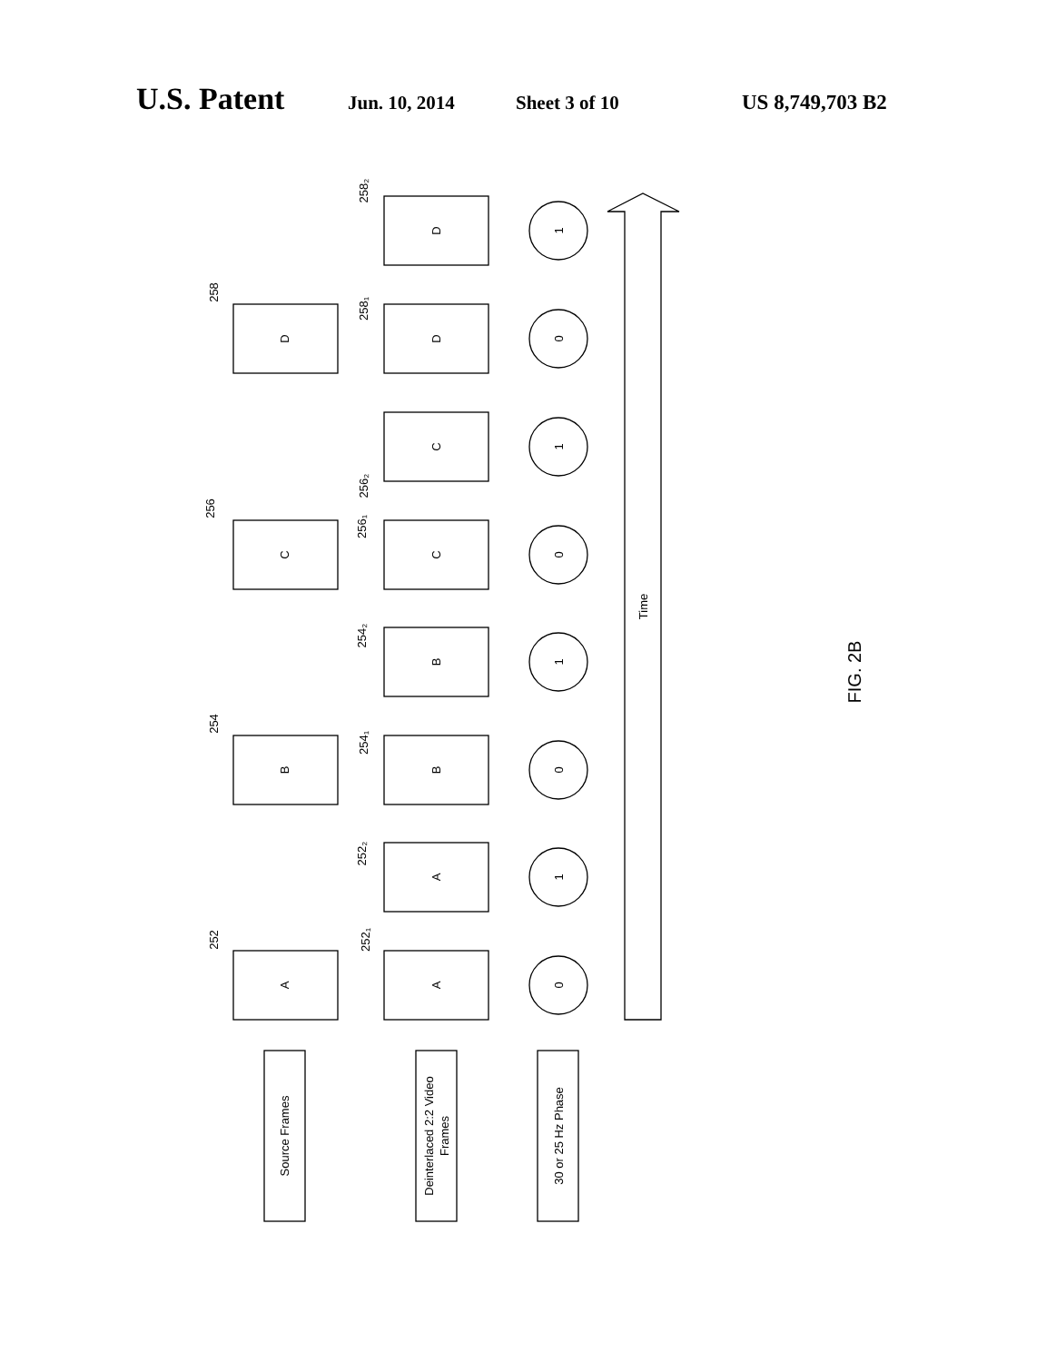U.S. Patent
Jun. 10, 2014 Sheet 3 of 10 US 8,749,703 B2
A
B
C
D
A
A
B
B
C
C
D
D
0
1
0
1
0
1
0
1
Time
Source Frames
Deinterlaced 2:2 Video
Frames
30 or 25 Hz Phase
FIG. 2B
252
254
256
258
252₁
252₂
254₁
254₂
256₁
256₂
258₁
258₂